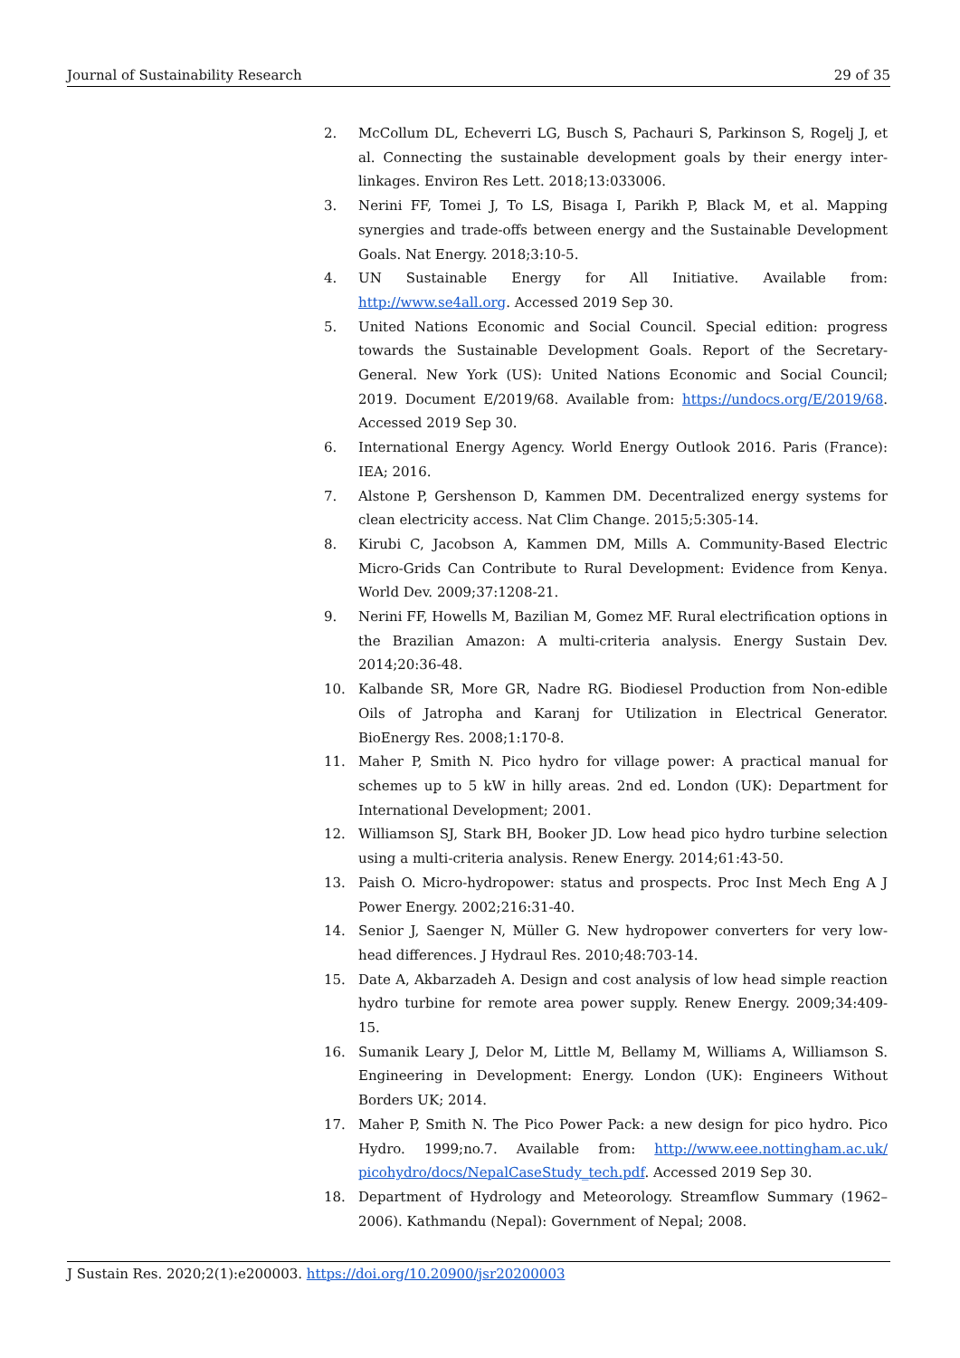Journal of Sustainability Research 29 of 35
2. McCollum DL, Echeverri LG, Busch S, Pachauri S, Parkinson S, Rogelj J, et al. Connecting the sustainable development goals by their energy inter-linkages. Environ Res Lett. 2018;13:033006.
3. Nerini FF, Tomei J, To LS, Bisaga I, Parikh P, Black M, et al. Mapping synergies and trade-offs between energy and the Sustainable Development Goals. Nat Energy. 2018;3:10-5.
4. UN Sustainable Energy for All Initiative. Available from: http://www.se4all.org. Accessed 2019 Sep 30.
5. United Nations Economic and Social Council. Special edition: progress towards the Sustainable Development Goals. Report of the Secretary-General. New York (US): United Nations Economic and Social Council; 2019. Document E/2019/68. Available from: https://undocs.org/E/2019/68. Accessed 2019 Sep 30.
6. International Energy Agency. World Energy Outlook 2016. Paris (France): IEA; 2016.
7. Alstone P, Gershenson D, Kammen DM. Decentralized energy systems for clean electricity access. Nat Clim Change. 2015;5:305-14.
8. Kirubi C, Jacobson A, Kammen DM, Mills A. Community-Based Electric Micro-Grids Can Contribute to Rural Development: Evidence from Kenya. World Dev. 2009;37:1208-21.
9. Nerini FF, Howells M, Bazilian M, Gomez MF. Rural electrification options in the Brazilian Amazon: A multi-criteria analysis. Energy Sustain Dev. 2014;20:36-48.
10. Kalbande SR, More GR, Nadre RG. Biodiesel Production from Non-edible Oils of Jatropha and Karanj for Utilization in Electrical Generator. BioEnergy Res. 2008;1:170-8.
11. Maher P, Smith N. Pico hydro for village power: A practical manual for schemes up to 5 kW in hilly areas. 2nd ed. London (UK): Department for International Development; 2001.
12. Williamson SJ, Stark BH, Booker JD. Low head pico hydro turbine selection using a multi-criteria analysis. Renew Energy. 2014;61:43-50.
13. Paish O. Micro-hydropower: status and prospects. Proc Inst Mech Eng A J Power Energy. 2002;216:31-40.
14. Senior J, Saenger N, Müller G. New hydropower converters for very low-head differences. J Hydraul Res. 2010;48:703-14.
15. Date A, Akbarzadeh A. Design and cost analysis of low head simple reaction hydro turbine for remote area power supply. Renew Energy. 2009;34:409-15.
16. Sumanik Leary J, Delor M, Little M, Bellamy M, Williams A, Williamson S. Engineering in Development: Energy. London (UK): Engineers Without Borders UK; 2014.
17. Maher P, Smith N. The Pico Power Pack: a new design for pico hydro. Pico Hydro. 1999;no.7. Available from: http://www.eee.nottingham.ac.uk/ picohydro/docs/NepalCaseStudy_tech.pdf. Accessed 2019 Sep 30.
18. Department of Hydrology and Meteorology. Streamflow Summary (1962–2006). Kathmandu (Nepal): Government of Nepal; 2008.
J Sustain Res. 2020;2(1):e200003. https://doi.org/10.20900/jsr20200003